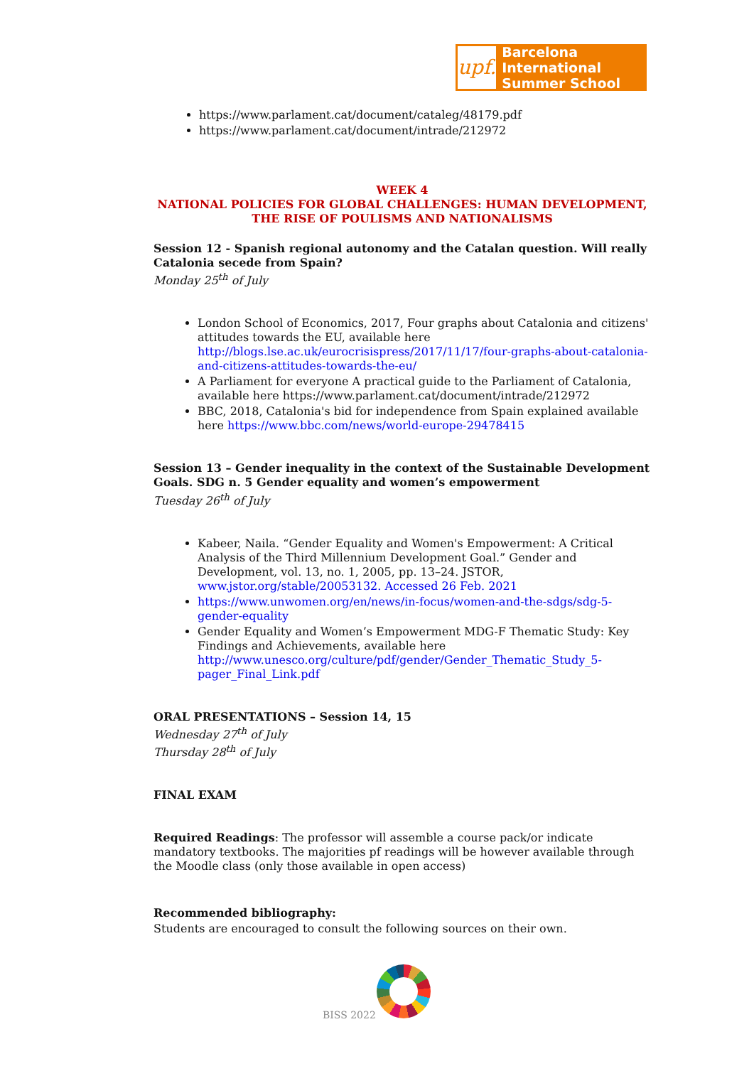upf.
Barcelona International
Summer School
https://www.parlament.cat/document/cataleg/48179.pdf
https://www.parlament.cat/document/intrade/212972
WEEK 4
NATIONAL POLICIES FOR GLOBAL CHALLENGES: HUMAN DEVELOPMENT, THE RISE OF POULISMS AND NATIONALISMS
Session 12 - Spanish regional autonomy and the Catalan question. Will really Catalonia secede from Spain?
Monday 25<sup>th</sup> of July
London School of Economics, 2017, Four graphs about Catalonia and citizens' attitudes towards the EU, available here http://blogs.lse.ac.uk/eurocrisispress/2017/11/17/four-graphs-about-catalonia-and-citizens-attitudes-towards-the-eu/
A Parliament for everyone A practical guide to the Parliament of Catalonia, available here https://www.parlament.cat/document/intrade/212972
BBC, 2018, Catalonia's bid for independence from Spain explained available here https://www.bbc.com/news/world-europe-29478415
Session 13 – Gender inequality in the context of the Sustainable Development Goals. SDG n. 5 Gender equality and women’s empowerment
Tuesday 26<sup>th</sup> of July
Kabeer, Naila. “Gender Equality and Women's Empowerment: A Critical Analysis of the Third Millennium Development Goal.” Gender and Development, vol. 13, no. 1, 2005, pp. 13–24. JSTOR, www.jstor.org/stable/20053132. Accessed 26 Feb. 2021
https://www.unwomen.org/en/news/in-focus/women-and-the-sdgs/sdg-5-gender-equality
Gender Equality and Women’s Empowerment MDG-F Thematic Study: Key Findings and Achievements, available here http://www.unesco.org/culture/pdf/gender/Gender_Thematic_Study_5-pager_Final_Link.pdf
ORAL PRESENTATIONS – Session 14, 15
Wednesday 27<sup>th</sup> of July
Thursday 28<sup>th</sup> of July
FINAL EXAM
Required Readings: The professor will assemble a course pack/or indicate mandatory textbooks. The majorities pf readings will be however available through the Moodle class (only those available in open access)
Recommended bibliography:
Students are encouraged to consult the following sources on their own.
BISS 2022